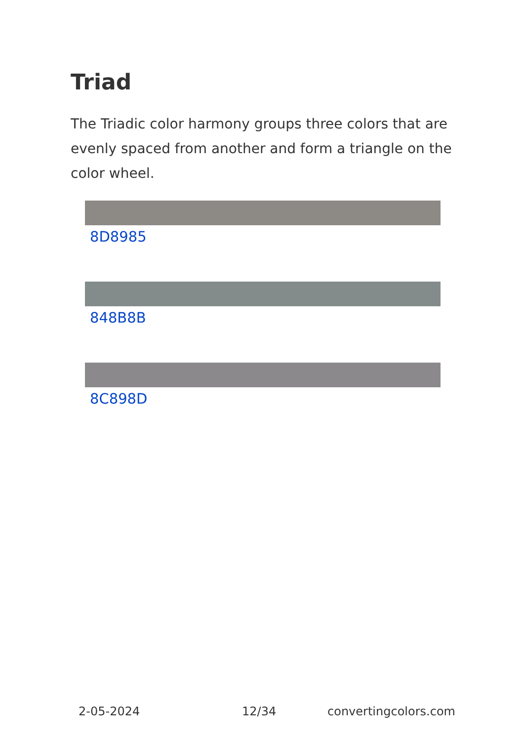Triad
The Triadic color harmony groups three colors that are evenly spaced from another and form a triangle on the color wheel.
8D8985
848B8B
8C898D
2-05-2024 12/34 convertingcolors.com